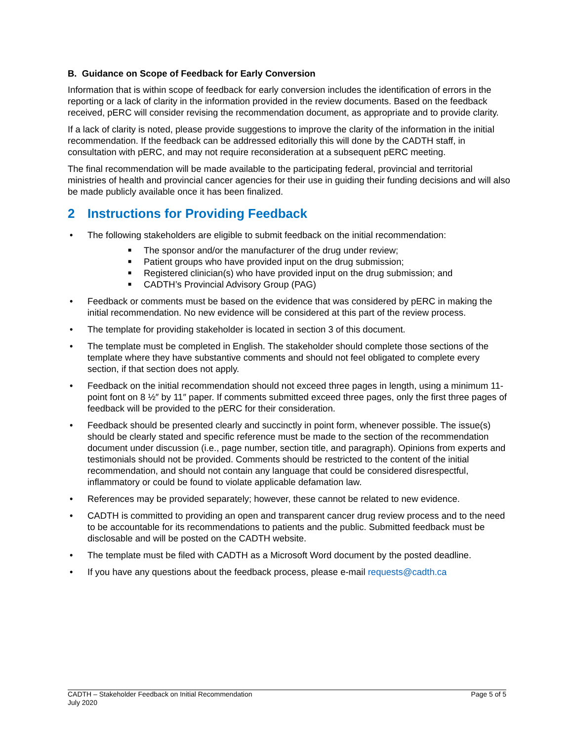B. Guidance on Scope of Feedback for Early Conversion
Information that is within scope of feedback for early conversion includes the identification of errors in the reporting or a lack of clarity in the information provided in the review documents. Based on the feedback received, pERC will consider revising the recommendation document, as appropriate and to provide clarity.
If a lack of clarity is noted, please provide suggestions to improve the clarity of the information in the initial recommendation. If the feedback can be addressed editorially this will done by the CADTH staff, in consultation with pERC, and may not require reconsideration at a subsequent pERC meeting.
The final recommendation will be made available to the participating federal, provincial and territorial ministries of health and provincial cancer agencies for their use in guiding their funding decisions and will also be made publicly available once it has been finalized.
2 Instructions for Providing Feedback
• The following stakeholders are eligible to submit feedback on the initial recommendation:
■ The sponsor and/or the manufacturer of the drug under review;
■ Patient groups who have provided input on the drug submission;
■ Registered clinician(s) who have provided input on the drug submission; and
■ CADTH’s Provincial Advisory Group (PAG)
• Feedback or comments must be based on the evidence that was considered by pERC in making the initial recommendation. No new evidence will be considered at this part of the review process.
• The template for providing stakeholder is located in section 3 of this document.
• The template must be completed in English. The stakeholder should complete those sections of the template where they have substantive comments and should not feel obligated to complete every section, if that section does not apply.
• Feedback on the initial recommendation should not exceed three pages in length, using a minimum 11-point font on 8 ½″ by 11″ paper. If comments submitted exceed three pages, only the first three pages of feedback will be provided to the pERC for their consideration.
• Feedback should be presented clearly and succinctly in point form, whenever possible. The issue(s) should be clearly stated and specific reference must be made to the section of the recommendation document under discussion (i.e., page number, section title, and paragraph). Opinions from experts and testimonials should not be provided. Comments should be restricted to the content of the initial recommendation, and should not contain any language that could be considered disrespectful, inflammatory or could be found to violate applicable defamation law.
• References may be provided separately; however, these cannot be related to new evidence.
• CADTH is committed to providing an open and transparent cancer drug review process and to the need to be accountable for its recommendations to patients and the public. Submitted feedback must be disclosable and will be posted on the CADTH website.
• The template must be filed with CADTH as a Microsoft Word document by the posted deadline.
• If you have any questions about the feedback process, please e-mail requests@cadth.ca
CADTH – Stakeholder Feedback on Initial Recommendation
July 2020
Page 5 of 5